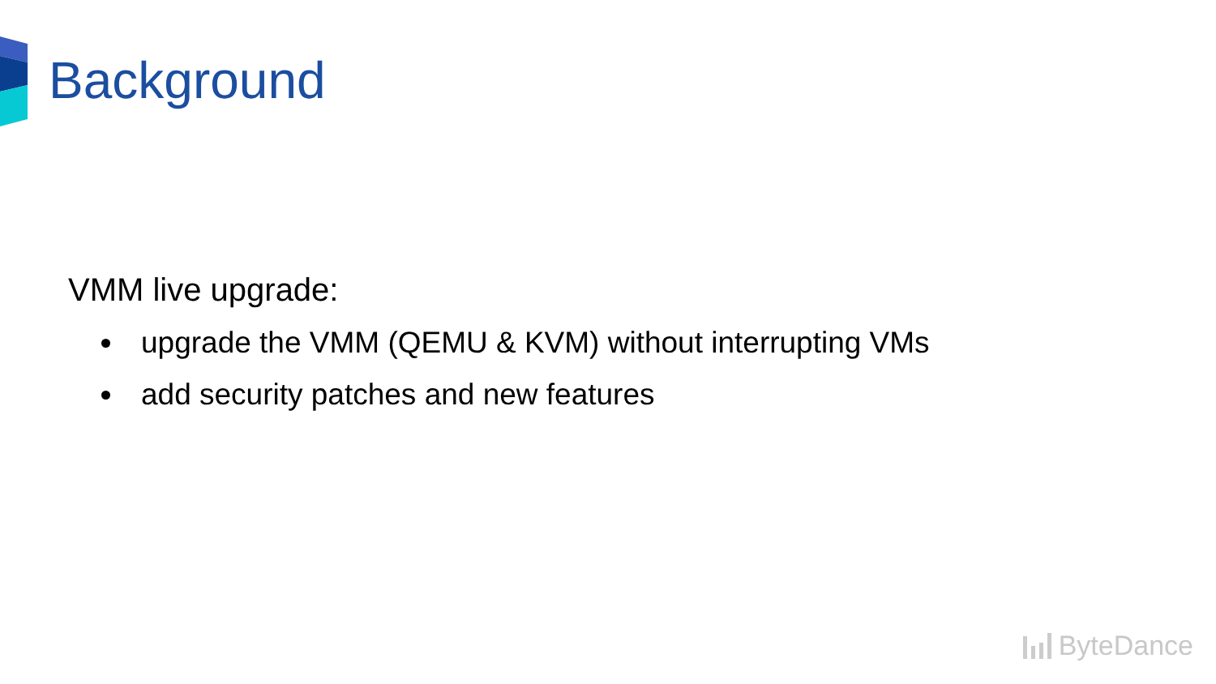Background
VMM live upgrade:
upgrade the VMM (QEMU & KVM) without interrupting VMs
add security patches and new features
ByteDance